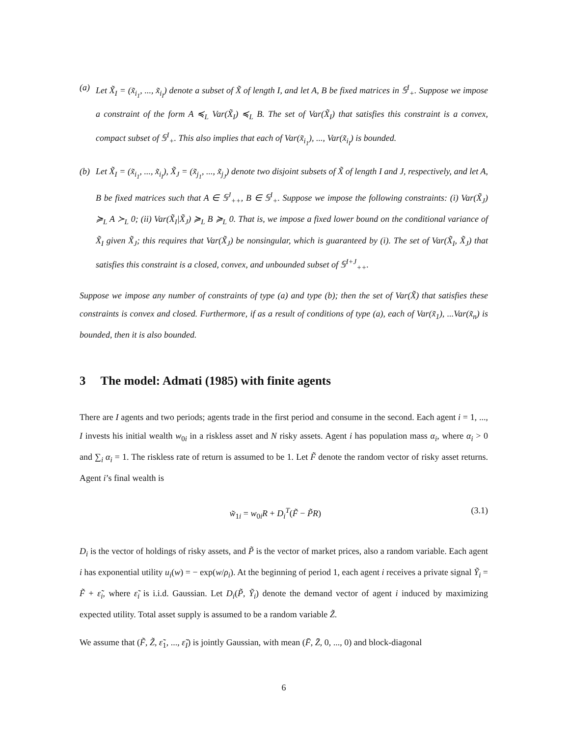(a) Let X̃<sub>I</sub> = (x̃<sub>i<sub>1</sub></sub>, ..., x̃<sub>i<sub>I</sub></sub>) denote a subset of X̃ of length I, and let A, B be fixed matrices in 𝕊<sup>I</sup><sub>+</sub>. Suppose we impose a constraint of the form A ≼<sub>L</sub> Var(X̃<sub>I</sub>) ≼<sub>L</sub> B. The set of Var(X̃<sub>I</sub>) that satisfies this constraint is a convex, compact subset of 𝕊<sup>I</sup><sub>+</sub>. This also implies that each of Var(x̃<sub>i<sub>1</sub></sub>), ..., Var(x̃<sub>i<sub>I</sub></sub>) is bounded.
(b) Let X̃<sub>I</sub> = (x̃<sub>i<sub>1</sub></sub>, ..., x̃<sub>i<sub>I</sub></sub>), X̃<sub>J</sub> = (x̃<sub>j<sub>1</sub></sub>, ..., x̃<sub>j<sub>J</sub></sub>) denote two disjoint subsets of X̃ of length I and J, respectively, and let A, B be fixed matrices such that A ∈ 𝕊<sup>J</sup><sub>++</sub>, B ∈ 𝕊<sup>I</sup><sub>+</sub>. Suppose we impose the following constraints: (i) Var(X̃<sub>J</sub>) ≽<sub>L</sub> A ≻<sub>L</sub> 0; (ii) Var(X̃<sub>I</sub>|X̃<sub>J</sub>) ≽<sub>L</sub> B ≽<sub>L</sub> 0. That is, we impose a fixed lower bound on the conditional variance of X̃<sub>I</sub> given X̃<sub>J</sub>; this requires that Var(X̃<sub>J</sub>) be nonsingular, which is guaranteed by (i). The set of Var(X̃<sub>I</sub>, X̃<sub>J</sub>) that satisfies this constraint is a closed, convex, and unbounded subset of 𝕊<sup>I+J</sup><sub>++</sub>.
Suppose we impose any number of constraints of type (a) and type (b); then the set of Var(X̃) that satisfies these constraints is convex and closed. Furthermore, if as a result of conditions of type (a), each of Var(x̃<sub>1</sub>), ...Var(x̃<sub>n</sub>) is bounded, then it is also bounded.
3 The model: Admati (1985) with finite agents
There are I agents and two periods; agents trade in the first period and consume in the second. Each agent i = 1, ..., I invests his initial wealth w<sub>0i</sub> in a riskless asset and N risky assets. Agent i has population mass α<sub>i</sub>, where α<sub>i</sub> > 0 and ∑<sub>i</sub> α<sub>i</sub> = 1. The riskless rate of return is assumed to be 1. Let F̃ denote the random vector of risky asset returns. Agent i’s final wealth is
w̃<sub>1i</sub> = w<sub>0i</sub>R + D<sub>i</sub><sup>T</sup>(F̃ − P̃R) (3.1)
D<sub>i</sub> is the vector of holdings of risky assets, and P̃ is the vector of market prices, also a random variable. Each agent i has exponential utility u<sub>i</sub>(w) = − exp(w/ρ<sub>i</sub>). At the beginning of period 1, each agent i receives a private signal Ỹ<sub>i</sub> = F̃ + ε̃<sub>i</sub>, where ε̃<sub>i</sub> is i.i.d. Gaussian. Let D<sub>i</sub>(P̃, Ỹ<sub>i</sub>) denote the demand vector of agent i induced by maximizing expected utility. Total asset supply is assumed to be a random variable Z̃.
We assume that (F̃, Z̃, ε̃<sub>1</sub>, ..., ε̃<sub>I</sub>) is jointly Gaussian, with mean (F̄, Z̄, 0, ..., 0) and block-diagonal
6